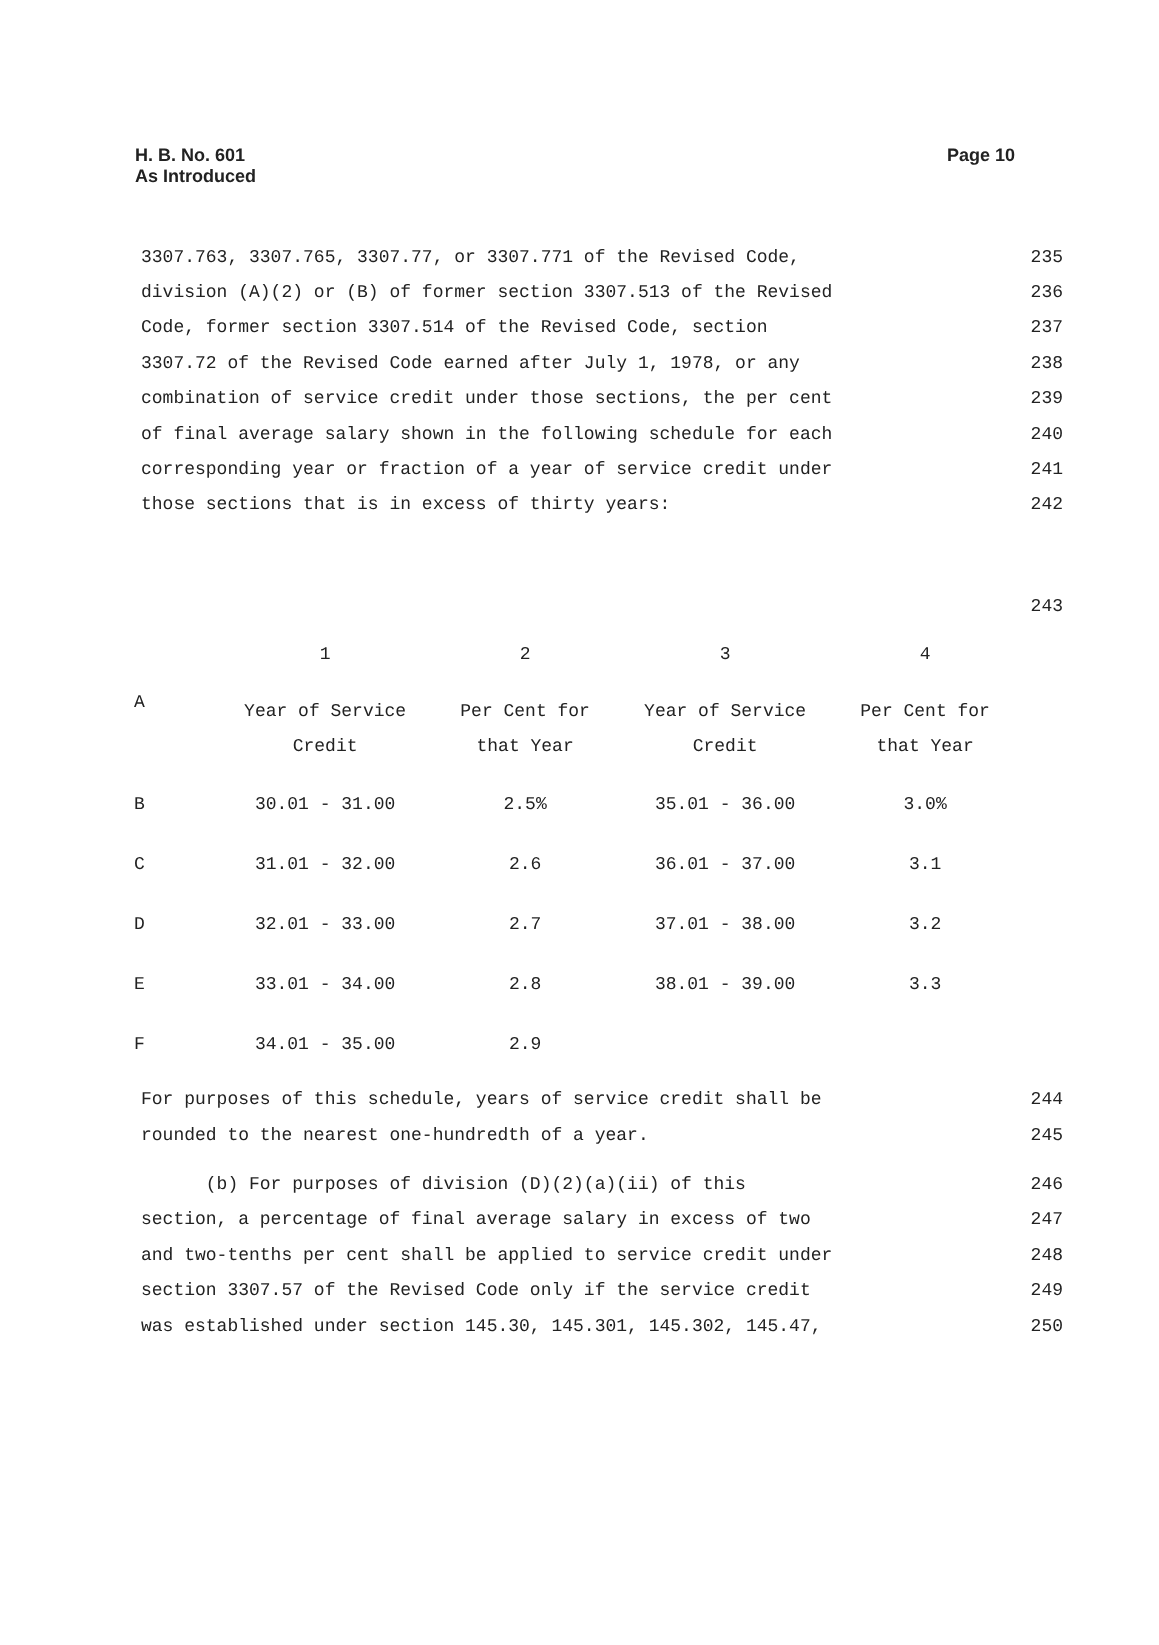H. B. No. 601
As Introduced
Page 10
3307.763, 3307.765, 3307.77, or 3307.771 of the Revised Code, 235
division (A)(2) or (B) of former section 3307.513 of the Revised 236
Code, former section 3307.514 of the Revised Code, section 237
3307.72 of the Revised Code earned after July 1, 1978, or any 238
combination of service credit under those sections, the per cent 239
of final average salary shown in the following schedule for each 240
corresponding year or fraction of a year of service credit under 241
those sections that is in excess of thirty years: 242
243
| | 1 | 2 | 3 | 4 |
| A | Year of Service Credit | Per Cent for that Year | Year of Service Credit | Per Cent for that Year |
| B | 30.01 - 31.00 | 2.5% | 35.01 - 36.00 | 3.0% |
| C | 31.01 - 32.00 | 2.6 | 36.01 - 37.00 | 3.1 |
| D | 32.01 - 33.00 | 2.7 | 37.01 - 38.00 | 3.2 |
| E | 33.01 - 34.00 | 2.8 | 38.01 - 39.00 | 3.3 |
| F | 34.01 - 35.00 | 2.9 | | |
For purposes of this schedule, years of service credit shall be 244
rounded to the nearest one-hundredth of a year. 245
(b) For purposes of division (D)(2)(a)(ii) of this 246
section, a percentage of final average salary in excess of two 247
and two-tenths per cent shall be applied to service credit under 248
section 3307.57 of the Revised Code only if the service credit 249
was established under section 145.30, 145.301, 145.302, 145.47, 250